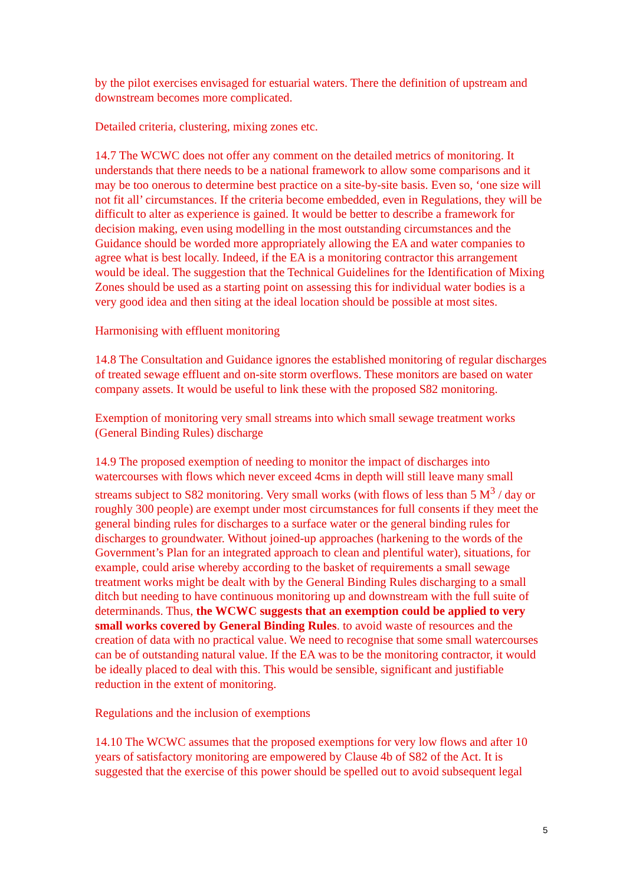by the pilot exercises envisaged for estuarial waters. There the definition of upstream and downstream becomes more complicated.
Detailed criteria, clustering, mixing zones etc.
14.7 The WCWC does not offer any comment on the detailed metrics of monitoring. It understands that there needs to be a national framework to allow some comparisons and it may be too onerous to determine best practice on a site-by-site basis. Even so, ‘one size will not fit all’ circumstances. If the criteria become embedded, even in Regulations, they will be difficult to alter as experience is gained. It would be better to describe a framework for decision making, even using modelling in the most outstanding circumstances and the Guidance should be worded more appropriately allowing the EA and water companies to agree what is best locally. Indeed, if the EA is a monitoring contractor this arrangement would be ideal. The suggestion that the Technical Guidelines for the Identification of Mixing Zones should be used as a starting point on assessing this for individual water bodies is a very good idea and then siting at the ideal location should be possible at most sites.
Harmonising with effluent monitoring
14.8 The Consultation and Guidance ignores the established monitoring of regular discharges of treated sewage effluent and on-site storm overflows. These monitors are based on water company assets. It would be useful to link these with the proposed S82 monitoring.
Exemption of monitoring very small streams into which small sewage treatment works (General Binding Rules) discharge
14.9 The proposed exemption of needing to monitor the impact of discharges into watercourses with flows which never exceed 4cms in depth will still leave many small streams subject to S82 monitoring. Very small works (with flows of less than 5 M<sup>3</sup> / day or roughly 300 people) are exempt under most circumstances for full consents if they meet the general binding rules for discharges to a surface water or the general binding rules for discharges to groundwater. Without joined-up approaches (harkening to the words of the Government’s Plan for an integrated approach to clean and plentiful water), situations, for example, could arise whereby according to the basket of requirements a small sewage treatment works might be dealt with by the General Binding Rules discharging to a small ditch but needing to have continuous monitoring up and downstream with the full suite of determinands. Thus, the WCWC suggests that an exemption could be applied to very small works covered by General Binding Rules. to avoid waste of resources and the creation of data with no practical value. We need to recognise that some small watercourses can be of outstanding natural value. If the EA was to be the monitoring contractor, it would be ideally placed to deal with this. This would be sensible, significant and justifiable reduction in the extent of monitoring.
Regulations and the inclusion of exemptions
14.10 The WCWC assumes that the proposed exemptions for very low flows and after 10 years of satisfactory monitoring are empowered by Clause 4b of S82 of the Act. It is suggested that the exercise of this power should be spelled out to avoid subsequent legal
5